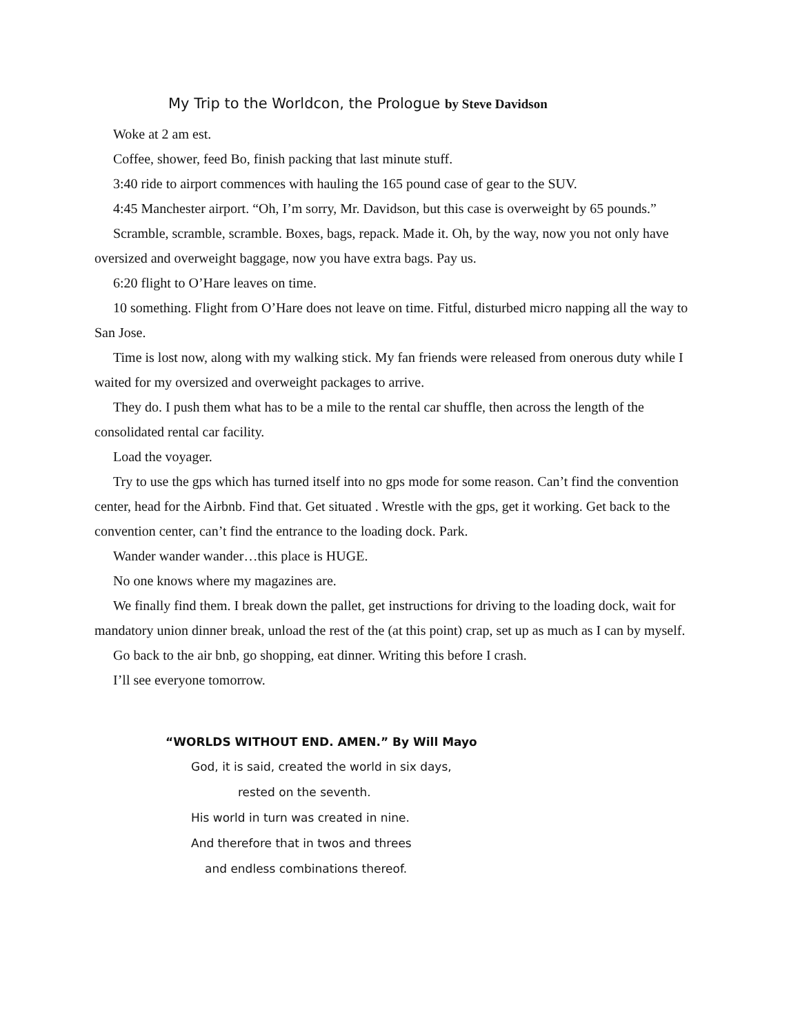My Trip to the Worldcon, the Prologue by Steve Davidson
Woke at 2 am est.
Coffee, shower, feed Bo, finish packing that last minute stuff.
3:40 ride to airport commences with hauling the 165 pound case of gear to the SUV.
4:45 Manchester airport. “Oh, I’m sorry, Mr. Davidson, but this case is overweight by 65 pounds.”
Scramble, scramble, scramble. Boxes, bags, repack. Made it. Oh, by the way, now you not only have oversized and overweight baggage, now you have extra bags. Pay us.
6:20 flight to O’Hare leaves on time.
10 something. Flight from O’Hare does not leave on time. Fitful, disturbed micro napping all the way to San Jose.
Time is lost now, along with my walking stick. My fan friends were released from onerous duty while I waited for my oversized and overweight packages to arrive.
They do. I push them what has to be a mile to the rental car shuffle, then across the length of the consolidated rental car facility.
Load the voyager.
Try to use the gps which has turned itself into no gps mode for some reason. Can’t find the convention center, head for the Airbnb. Find that. Get situated . Wrestle with the gps, get it working. Get back to the convention center, can’t find the entrance to the loading dock. Park.
Wander wander wander…this place is HUGE.
No one knows where my magazines are.
We finally find them. I break down the pallet, get instructions for driving to the loading dock, wait for mandatory union dinner break, unload the rest of the (at this point) crap, set up as much as I can by myself.
Go back to the air bnb, go shopping, eat dinner. Writing this before I crash.
I’ll see everyone tomorrow.
“WORLDS WITHOUT END. AMEN.” By Will Mayo
God, it is said, created the world in six days,
rested on the seventh.
His world in turn was created in nine.
And therefore that in twos and threes
and endless combinations thereof.